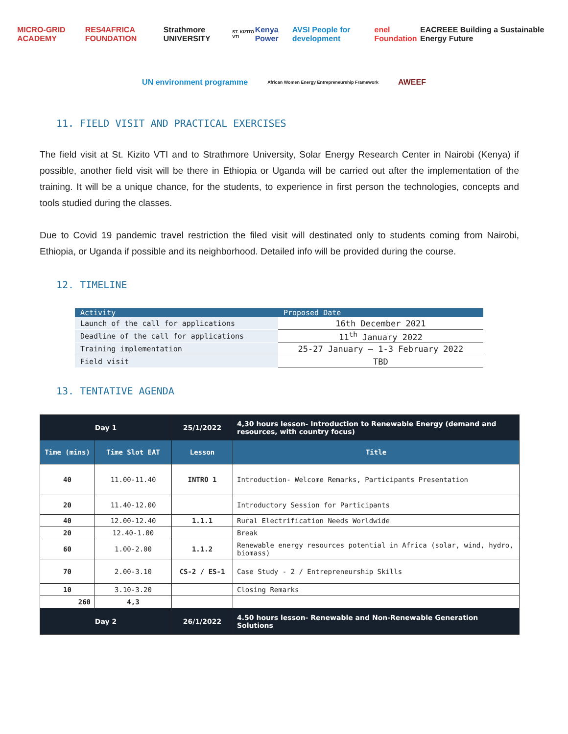MICRO-GRID ACADEMY RES4AFRICA FOUNDATION Strathmore UNIVERSITY ST. KIZITO VTI Kenya Power AVSI People for development enel Foundation EACREEE Building a Sustainable Energy Future
UN environment programme African Women Energy Entrepreneurship Framework AWEEF
11. FIELD VISIT AND PRACTICAL EXERCISES
The field visit at St. Kizito VTI and to Strathmore University, Solar Energy Research Center in Nairobi (Kenya) if possible, another field visit will be there in Ethiopia or Uganda will be carried out after the implementation of the training. It will be a unique chance, for the students, to experience in first person the technologies, concepts and tools studied during the classes.
Due to Covid 19 pandemic travel restriction the filed visit will destinated only to students coming from Nairobi, Ethiopia, or Uganda if possible and its neighborhood. Detailed info will be provided during the course.
12. TIMELINE
| Activity | Proposed Date |
| --- | --- |
| Launch of the call for applications | 16th December 2021 |
| Deadline of the call for applications | 11<sup>th</sup> January 2022 |
| Training implementation | 25-27 January – 1-3 February 2022 |
| Field visit | TBD |
13. TENTATIVE AGENDA
| Day 1 | | 25/1/2022 | 4,30 hours lesson- Introduction to Renewable Energy (demand and resources, with country focus) |
| Time (mins) | Time Slot EAT | Lesson | Title |
| 40 | 11.00-11.40 | INTRO 1 | Introduction- Welcome Remarks, Participants Presentation |
| 20 | 11.40-12.00 | | Introductory Session for Participants |
| 40 | 12.00-12.40 | 1.1.1 | Rural Electrification Needs Worldwide |
| 20 | 12.40-1.00 | | Break |
| 60 | 1.00-2.00 | 1.1.2 | Renewable energy resources potential in Africa (solar, wind, hydro, biomass) |
| 70 | 2.00-3.10 | CS-2 / ES-1 | Case Study - 2 / Entrepreneurship Skills |
| 10 | 3.10-3.20 | | Closing Remarks |
| 260 | 4,3 | | |
| Day 2 | | 26/1/2022 | 4.50 hours lesson- Renewable and Non-Renewable Generation Solutions |